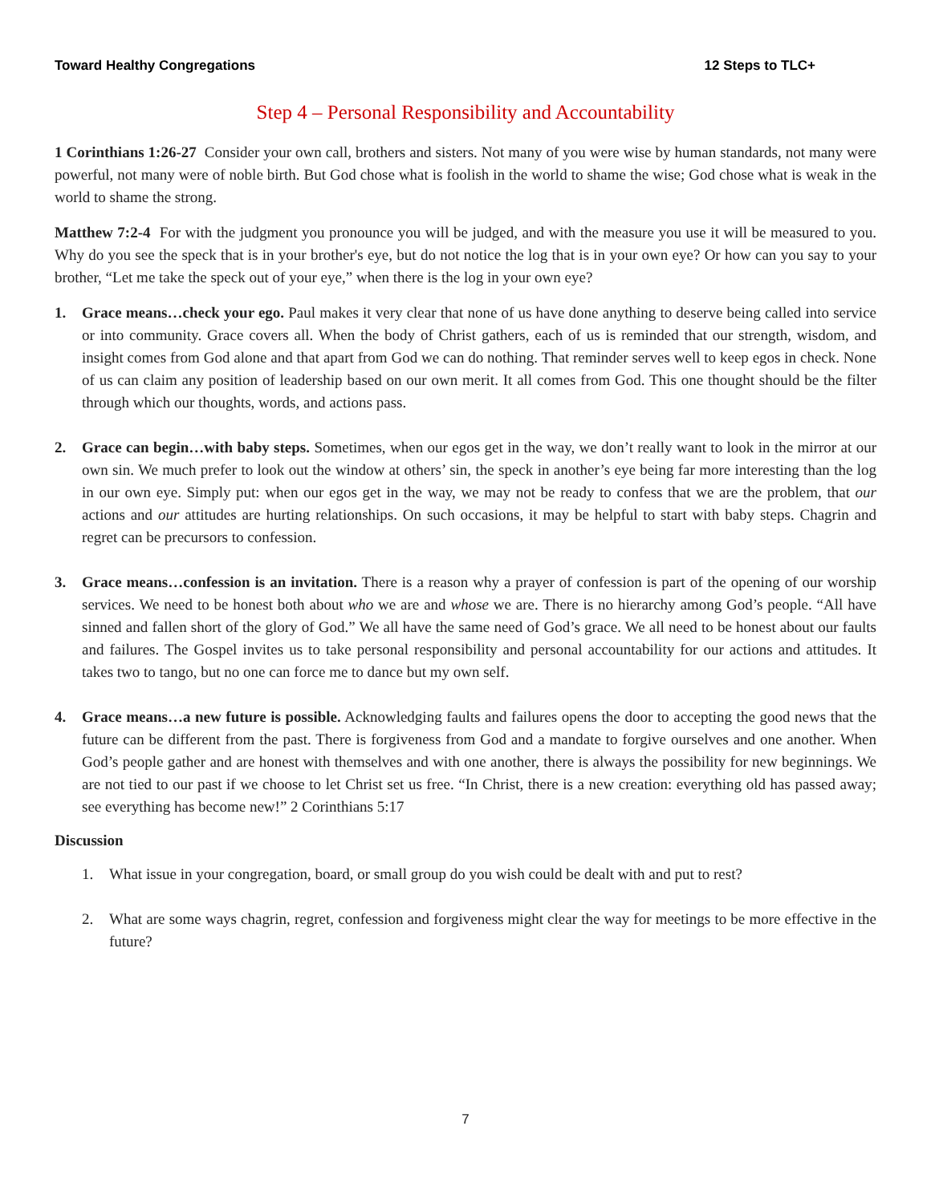Toward Healthy Congregations 12 Steps to TLC+
Step 4 – Personal Responsibility and Accountability
1 Corinthians 1:26-27 Consider your own call, brothers and sisters. Not many of you were wise by human standards, not many were powerful, not many were of noble birth. But God chose what is foolish in the world to shame the wise; God chose what is weak in the world to shame the strong.
Matthew 7:2-4 For with the judgment you pronounce you will be judged, and with the measure you use it will be measured to you. Why do you see the speck that is in your brother's eye, but do not notice the log that is in your own eye? Or how can you say to your brother, “Let me take the speck out of your eye,” when there is the log in your own eye?
1. Grace means…check your ego. Paul makes it very clear that none of us have done anything to deserve being called into service or into community. Grace covers all. When the body of Christ gathers, each of us is reminded that our strength, wisdom, and insight comes from God alone and that apart from God we can do nothing. That reminder serves well to keep egos in check. None of us can claim any position of leadership based on our own merit. It all comes from God. This one thought should be the filter through which our thoughts, words, and actions pass.
2. Grace can begin…with baby steps. Sometimes, when our egos get in the way, we don’t really want to look in the mirror at our own sin. We much prefer to look out the window at others’ sin, the speck in another’s eye being far more interesting than the log in our own eye. Simply put: when our egos get in the way, we may not be ready to confess that we are the problem, that our actions and our attitudes are hurting relationships. On such occasions, it may be helpful to start with baby steps. Chagrin and regret can be precursors to confession.
3. Grace means…confession is an invitation. There is a reason why a prayer of confession is part of the opening of our worship services. We need to be honest both about who we are and whose we are. There is no hierarchy among God’s people. “All have sinned and fallen short of the glory of God.” We all have the same need of God’s grace. We all need to be honest about our faults and failures. The Gospel invites us to take personal responsibility and personal accountability for our actions and attitudes. It takes two to tango, but no one can force me to dance but my own self.
4. Grace means…a new future is possible. Acknowledging faults and failures opens the door to accepting the good news that the future can be different from the past. There is forgiveness from God and a mandate to forgive ourselves and one another. When God’s people gather and are honest with themselves and with one another, there is always the possibility for new beginnings. We are not tied to our past if we choose to let Christ set us free. “In Christ, there is a new creation: everything old has passed away; see everything has become new!” 2 Corinthians 5:17
Discussion
1. What issue in your congregation, board, or small group do you wish could be dealt with and put to rest?
2. What are some ways chagrin, regret, confession and forgiveness might clear the way for meetings to be more effective in the future?
7